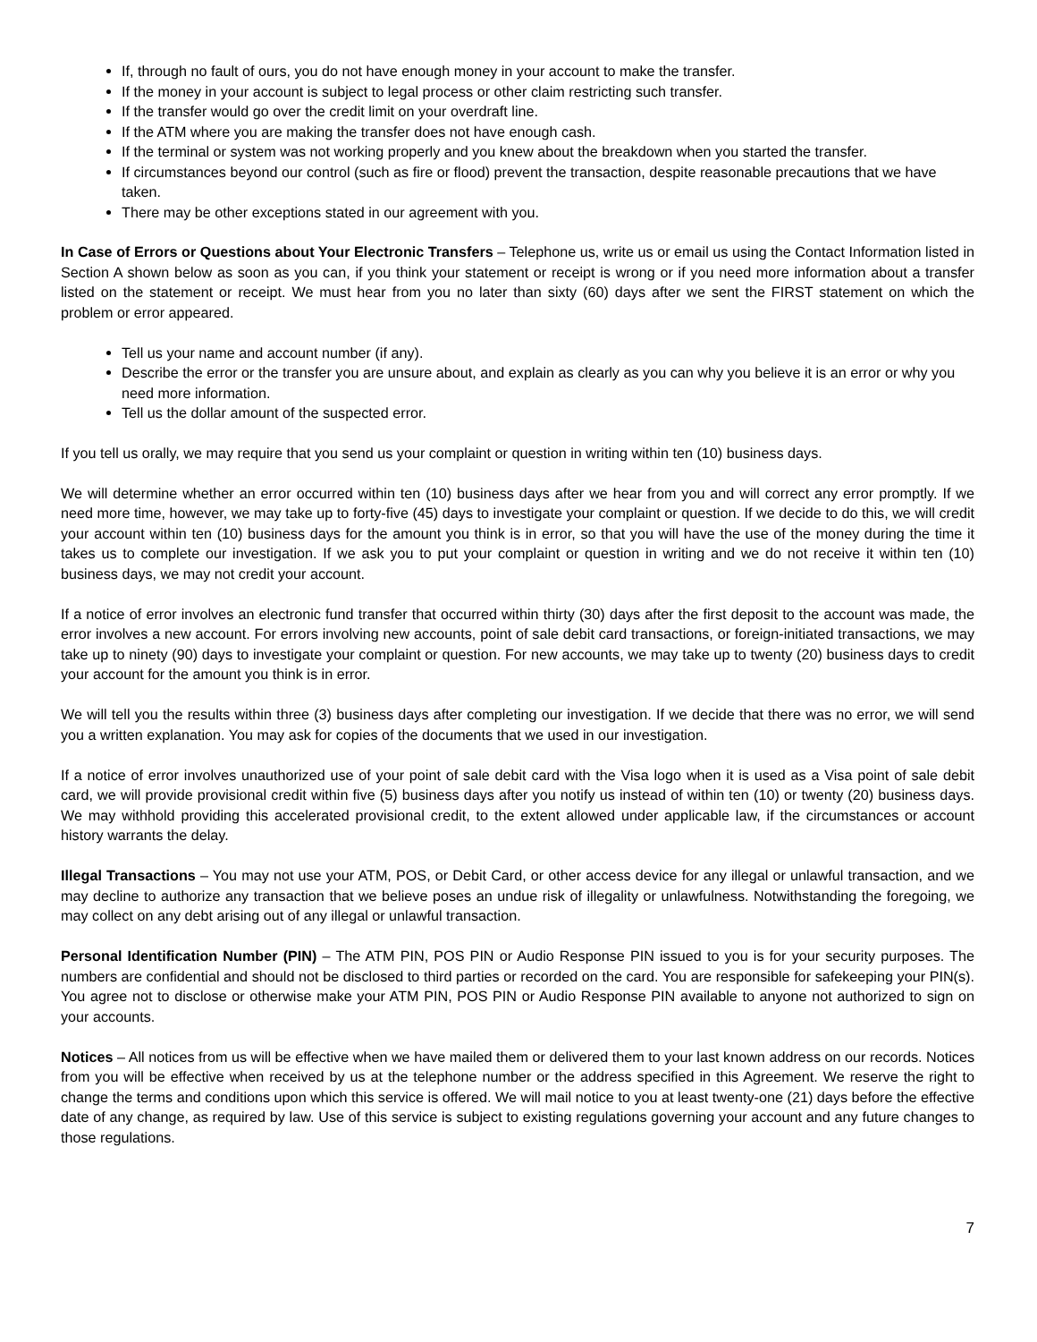If, through no fault of ours, you do not have enough money in your account to make the transfer.
If the money in your account is subject to legal process or other claim restricting such transfer.
If the transfer would go over the credit limit on your overdraft line.
If the ATM where you are making the transfer does not have enough cash.
If the terminal or system was not working properly and you knew about the breakdown when you started the transfer.
If circumstances beyond our control (such as fire or flood) prevent the transaction, despite reasonable precautions that we have taken.
There may be other exceptions stated in our agreement with you.
In Case of Errors or Questions about Your Electronic Transfers – Telephone us, write us or email us using the Contact Information listed in Section A shown below as soon as you can, if you think your statement or receipt is wrong or if you need more information about a transfer listed on the statement or receipt. We must hear from you no later than sixty (60) days after we sent the FIRST statement on which the problem or error appeared.
Tell us your name and account number (if any).
Describe the error or the transfer you are unsure about, and explain as clearly as you can why you believe it is an error or why you need more information.
Tell us the dollar amount of the suspected error.
If you tell us orally, we may require that you send us your complaint or question in writing within ten (10) business days.
We will determine whether an error occurred within ten (10) business days after we hear from you and will correct any error promptly. If we need more time, however, we may take up to forty-five (45) days to investigate your complaint or question. If we decide to do this, we will credit your account within ten (10) business days for the amount you think is in error, so that you will have the use of the money during the time it takes us to complete our investigation. If we ask you to put your complaint or question in writing and we do not receive it within ten (10) business days, we may not credit your account.
If a notice of error involves an electronic fund transfer that occurred within thirty (30) days after the first deposit to the account was made, the error involves a new account. For errors involving new accounts, point of sale debit card transactions, or foreign-initiated transactions, we may take up to ninety (90) days to investigate your complaint or question. For new accounts, we may take up to twenty (20) business days to credit your account for the amount you think is in error.
We will tell you the results within three (3) business days after completing our investigation. If we decide that there was no error, we will send you a written explanation. You may ask for copies of the documents that we used in our investigation.
If a notice of error involves unauthorized use of your point of sale debit card with the Visa logo when it is used as a Visa point of sale debit card, we will provide provisional credit within five (5) business days after you notify us instead of within ten (10) or twenty (20) business days. We may withhold providing this accelerated provisional credit, to the extent allowed under applicable law, if the circumstances or account history warrants the delay.
Illegal Transactions – You may not use your ATM, POS, or Debit Card, or other access device for any illegal or unlawful transaction, and we may decline to authorize any transaction that we believe poses an undue risk of illegality or unlawfulness. Notwithstanding the foregoing, we may collect on any debt arising out of any illegal or unlawful transaction.
Personal Identification Number (PIN) – The ATM PIN, POS PIN or Audio Response PIN issued to you is for your security purposes. The numbers are confidential and should not be disclosed to third parties or recorded on the card. You are responsible for safekeeping your PIN(s). You agree not to disclose or otherwise make your ATM PIN, POS PIN or Audio Response PIN available to anyone not authorized to sign on your accounts.
Notices – All notices from us will be effective when we have mailed them or delivered them to your last known address on our records. Notices from you will be effective when received by us at the telephone number or the address specified in this Agreement. We reserve the right to change the terms and conditions upon which this service is offered. We will mail notice to you at least twenty-one (21) days before the effective date of any change, as required by law. Use of this service is subject to existing regulations governing your account and any future changes to those regulations.
7